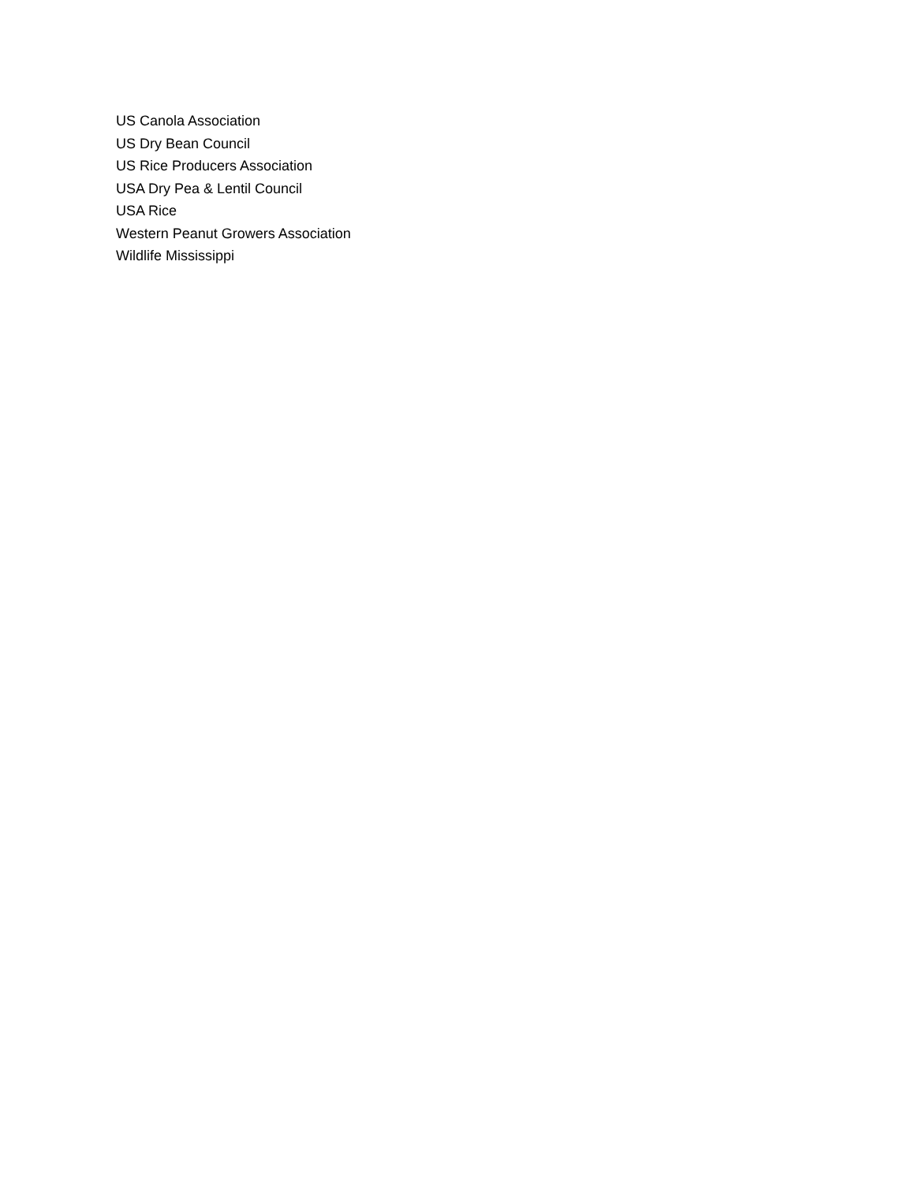US Canola Association
US Dry Bean Council
US Rice Producers Association
USA Dry Pea & Lentil Council
USA Rice
Western Peanut Growers Association
Wildlife Mississippi